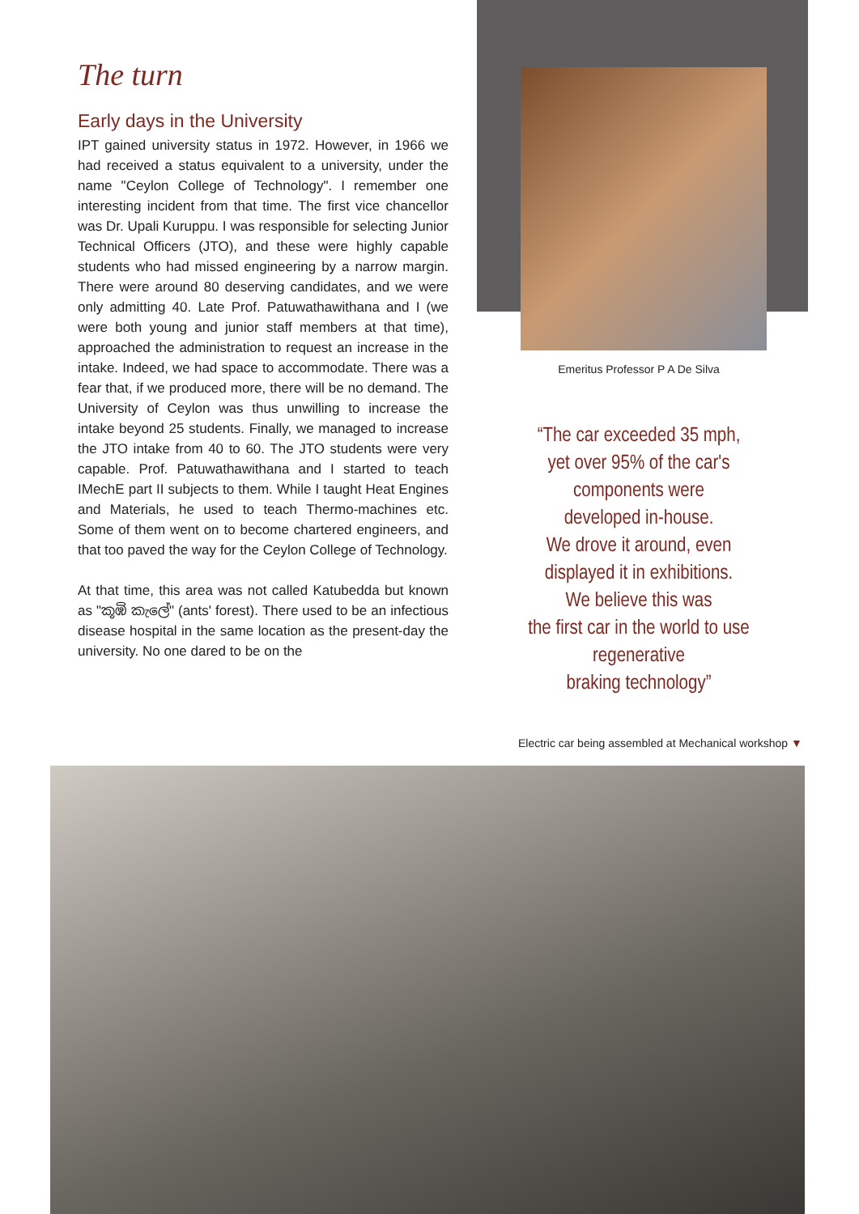The turn
Early days in the University
IPT gained university status in 1972. However, in 1966 we had received a status equivalent to a university, under the name "Ceylon College of Technology". I remember one interesting incident from that time. The first vice chancellor was Dr. Upali Kuruppu. I was responsible for selecting Junior Technical Officers (JTO), and these were highly capable students who had missed engineering by a narrow margin. There were around 80 deserving candidates, and we were only admitting 40. Late Prof. Patuwathawithana and I (we were both young and junior staff members at that time), approached the administration to request an increase in the intake. Indeed, we had space to accommodate. There was a fear that, if we produced more, there will be no demand. The University of Ceylon was thus unwilling to increase the intake beyond 25 students. Finally, we managed to increase the JTO intake from 40 to 60. The JTO students were very capable. Prof. Patuwathawithana and I started to teach IMechE part II subjects to them. While I taught Heat Engines and Materials, he used to teach Thermo-machines etc. Some of them went on to become chartered engineers, and that too paved the way for the Ceylon College of Technology.
At that time, this area was not called Katubedda but known as "කූඹි කැලේ" (ants' forest). There used to be an infectious disease hospital in the same location as the present-day the university. No one dared to be on the
Emeritus Professor P A De Silva
“The car exceeded 35 mph,
yet over 95% of the car's
components were
developed in-house.
We drove it around, even
displayed it in exhibitions.
We believe this was
the first car in the world to use
regenerative
braking technology”
Electric car being assembled at Mechanical workshop ▼